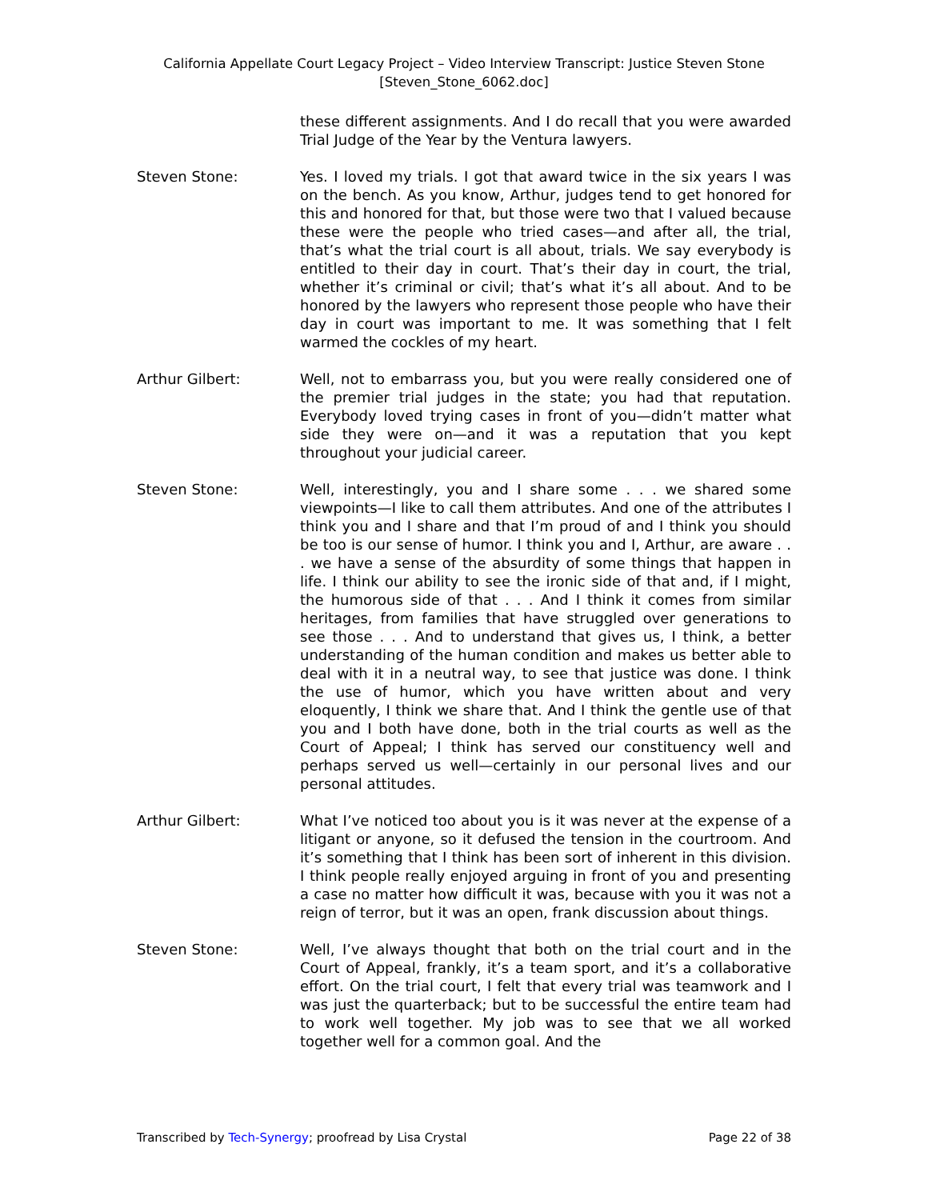California Appellate Court Legacy Project – Video Interview Transcript: Justice Steven Stone
[Steven_Stone_6062.doc]
these different assignments. And I do recall that you were awarded Trial Judge of the Year by the Ventura lawyers.
Steven Stone: Yes. I loved my trials. I got that award twice in the six years I was on the bench. As you know, Arthur, judges tend to get honored for this and honored for that, but those were two that I valued because these were the people who tried cases—and after all, the trial, that’s what the trial court is all about, trials. We say everybody is entitled to their day in court. That’s their day in court, the trial, whether it’s criminal or civil; that’s what it’s all about. And to be honored by the lawyers who represent those people who have their day in court was important to me. It was something that I felt warmed the cockles of my heart.
Arthur Gilbert: Well, not to embarrass you, but you were really considered one of the premier trial judges in the state; you had that reputation. Everybody loved trying cases in front of you—didn’t matter what side they were on—and it was a reputation that you kept throughout your judicial career.
Steven Stone: Well, interestingly, you and I share some . . . we shared some viewpoints—I like to call them attributes. And one of the attributes I think you and I share and that I’m proud of and I think you should be too is our sense of humor. I think you and I, Arthur, are aware . . . we have a sense of the absurdity of some things that happen in life. I think our ability to see the ironic side of that and, if I might, the humorous side of that . . . And I think it comes from similar heritages, from families that have struggled over generations to see those . . . And to understand that gives us, I think, a better understanding of the human condition and makes us better able to deal with it in a neutral way, to see that justice was done. I think the use of humor, which you have written about and very eloquently, I think we share that. And I think the gentle use of that you and I both have done, both in the trial courts as well as the Court of Appeal; I think has served our constituency well and perhaps served us well—certainly in our personal lives and our personal attitudes.
Arthur Gilbert: What I’ve noticed too about you is it was never at the expense of a litigant or anyone, so it defused the tension in the courtroom. And it’s something that I think has been sort of inherent in this division. I think people really enjoyed arguing in front of you and presenting a case no matter how difficult it was, because with you it was not a reign of terror, but it was an open, frank discussion about things.
Steven Stone: Well, I’ve always thought that both on the trial court and in the Court of Appeal, frankly, it’s a team sport, and it’s a collaborative effort. On the trial court, I felt that every trial was teamwork and I was just the quarterback; but to be successful the entire team had to work well together. My job was to see that we all worked together well for a common goal. And the
Transcribed by Tech-Synergy; proofread by Lisa Crystal Page 22 of 38